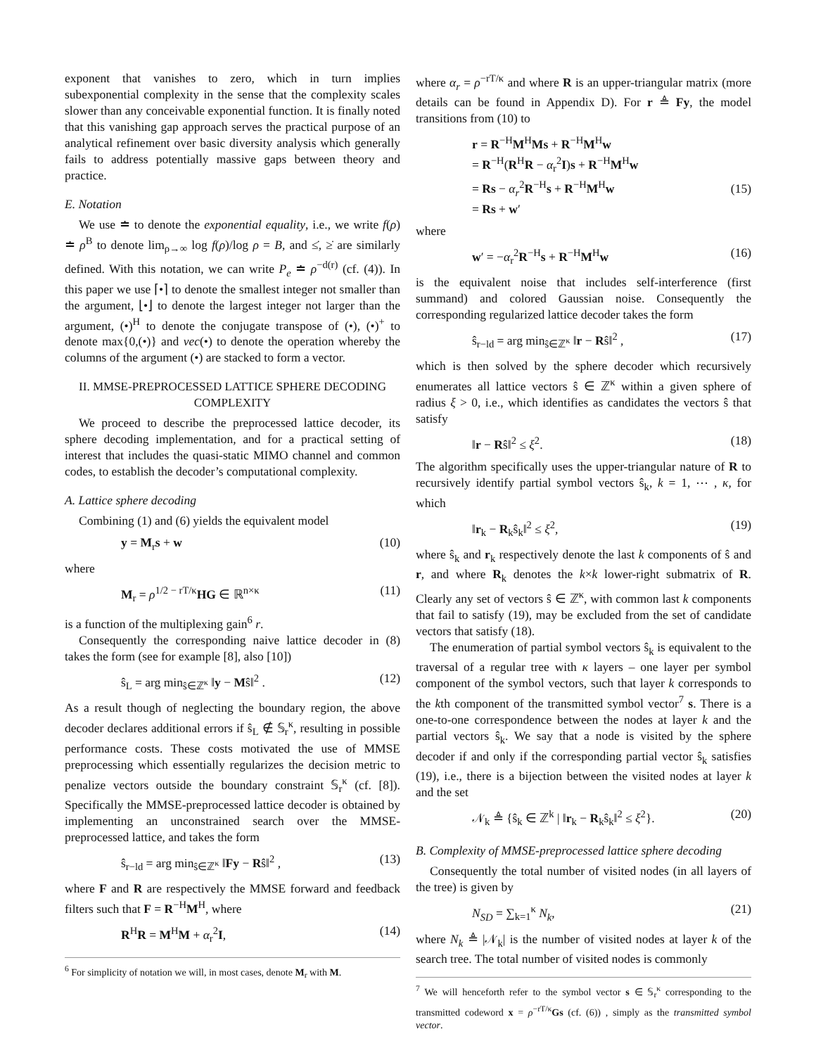exponent that vanishes to zero, which in turn implies subexponential complexity in the sense that the complexity scales slower than any conceivable exponential function. It is finally noted that this vanishing gap approach serves the practical purpose of an analytical refinement over basic diversity analysis which generally fails to address potentially massive gaps between theory and practice.
E. Notation
We use ≐ to denote the exponential equality, i.e., we write f(ρ) ≐ ρ<sup>B</sup> to denote lim<sub>ρ→∞</sub> log f(ρ)/log ρ = B, and ≤̇, ≥̇ are similarly defined. With this notation, we can write P<sub>e</sub> ≐ ρ<sup>−d(r)</sup> (cf. (4)). In this paper we use ⌈•⌉ to denote the smallest integer not smaller than the argument, ⌊•⌋ to denote the largest integer not larger than the argument, (•)<sup>H</sup> to denote the conjugate transpose of (•), (•)<sup>+</sup> to denote max{0,(•)} and vec(•) to denote the operation whereby the columns of the argument (•) are stacked to form a vector.
II. MMSE-PREPROCESSED LATTICE SPHERE DECODING COMPLEXITY
We proceed to describe the preprocessed lattice decoder, its sphere decoding implementation, and for a practical setting of interest that includes the quasi-static MIMO channel and common codes, to establish the decoder’s computational complexity.
A. Lattice sphere decoding
Combining (1) and (6) yields the equivalent model
y = M<sub>r</sub>s + w (10)
where
M<sub>r</sub> = ρ<sup>1/2 − rT/κ</sup>HG ∈ ℝ<sup>n×κ</sup> (11)
is a function of the multiplexing gain<sup>6</sup> r.
Consequently the corresponding naive lattice decoder in (8) takes the form (see for example [8], also [10])
ŝ<sub>L</sub> = arg min<sub>ŝ∈ℤ<sup>κ</sup></sub> ‖y − Mŝ‖<sup>2</sup> . (12)
As a result though of neglecting the boundary region, the above decoder declares additional errors if ŝ<sub>L</sub> ∉ 𝕊<sub>r</sub><sup>κ</sup>, resulting in possible performance costs. These costs motivated the use of MMSE preprocessing which essentially regularizes the decision metric to penalize vectors outside the boundary constraint 𝕊<sub>r</sub><sup>κ</sup> (cf. [8]). Specifically the MMSE-preprocessed lattice decoder is obtained by implementing an unconstrained search over the MMSE-preprocessed lattice, and takes the form
ŝ<sub>r−ld</sub> = arg min<sub>ŝ∈ℤ<sup>κ</sup></sub> ‖Fy − Rŝ‖<sup>2</sup> , (13)
where F and R are respectively the MMSE forward and feedback filters such that F = R<sup>−H</sup>M<sup>H</sup>, where
R<sup>H</sup>R = M<sup>H</sup>M + α<sub>r</sub><sup>2</sup>I, (14)
<sup>6</sup> For simplicity of notation we will, in most cases, denote M<sub>r</sub> with M.
where α<sub>r</sub> = ρ<sup>−rT/κ</sup> and where R is an upper-triangular matrix (more details can be found in Appendix D). For r ≜ Fy, the model transitions from (10) to
r = R<sup>−H</sup>M<sup>H</sup>Ms + R<sup>−H</sup>M<sup>H</sup>w
= R<sup>−H</sup>(R<sup>H</sup>R − α<sub>r</sub><sup>2</sup>I)s + R<sup>−H</sup>M<sup>H</sup>w
= Rs − α<sub>r</sub><sup>2</sup>R<sup>−H</sup>s + R<sup>−H</sup>M<sup>H</sup>w
= Rs + w′
(15)
where
w′ = −α<sub>r</sub><sup>2</sup>R<sup>−H</sup>s + R<sup>−H</sup>M<sup>H</sup>w (16)
is the equivalent noise that includes self-interference (first summand) and colored Gaussian noise. Consequently the corresponding regularized lattice decoder takes the form
ŝ<sub>r−ld</sub> = arg min<sub>ŝ∈ℤ<sup>κ</sup></sub> ‖r − Rŝ‖<sup>2</sup> , (17)
which is then solved by the sphere decoder which recursively enumerates all lattice vectors ŝ ∈ ℤ<sup>κ</sup> within a given sphere of radius ξ > 0, i.e., which identifies as candidates the vectors ŝ that satisfy
‖r − Rŝ‖<sup>2</sup> ≤ ξ<sup>2</sup>. (18)
The algorithm specifically uses the upper-triangular nature of R to recursively identify partial symbol vectors ŝ<sub>k</sub>, k = 1, ⋯ , κ, for which
‖r<sub>k</sub> − R<sub>k</sub>ŝ<sub>k</sub>‖<sup>2</sup> ≤ ξ<sup>2</sup>, (19)
where ŝ<sub>k</sub> and r<sub>k</sub> respectively denote the last k components of ŝ and r, and where R<sub>k</sub> denotes the k×k lower-right submatrix of R. Clearly any set of vectors ŝ ∈ ℤ<sup>κ</sup>, with common last k components that fail to satisfy (19), may be excluded from the set of candidate vectors that satisfy (18).
The enumeration of partial symbol vectors ŝ<sub>k</sub> is equivalent to the traversal of a regular tree with κ layers – one layer per symbol component of the symbol vectors, such that layer k corresponds to the kth component of the transmitted symbol vector<sup>7</sup> s. There is a one-to-one correspondence between the nodes at layer k and the partial vectors ŝ<sub>k</sub>. We say that a node is visited by the sphere decoder if and only if the corresponding partial vector ŝ<sub>k</sub> satisfies (19), i.e., there is a bijection between the visited nodes at layer k and the set
𝒩<sub>k</sub> ≜ {ŝ<sub>k</sub> ∈ ℤ<sup>k</sup> | ‖r<sub>k</sub> − R<sub>k</sub>ŝ<sub>k</sub>‖<sup>2</sup> ≤ ξ<sup>2</sup>}. (20)
B. Complexity of MMSE-preprocessed lattice sphere decoding
Consequently the total number of visited nodes (in all layers of the tree) is given by
N<sub>SD</sub> = ∑<sub>k=1</sub><sup>κ</sup> N<sub>k</sub>, (21)
where N<sub>k</sub> ≜ |𝒩<sub>k</sub>| is the number of visited nodes at layer k of the search tree. The total number of visited nodes is commonly
<sup>7</sup> We will henceforth refer to the symbol vector s ∈ 𝕊<sub>r</sub><sup>κ</sup> corresponding to the transmitted codeword x = ρ<sup>−rT/κ</sup>Gs (cf. (6)) , simply as the transmitted symbol vector.